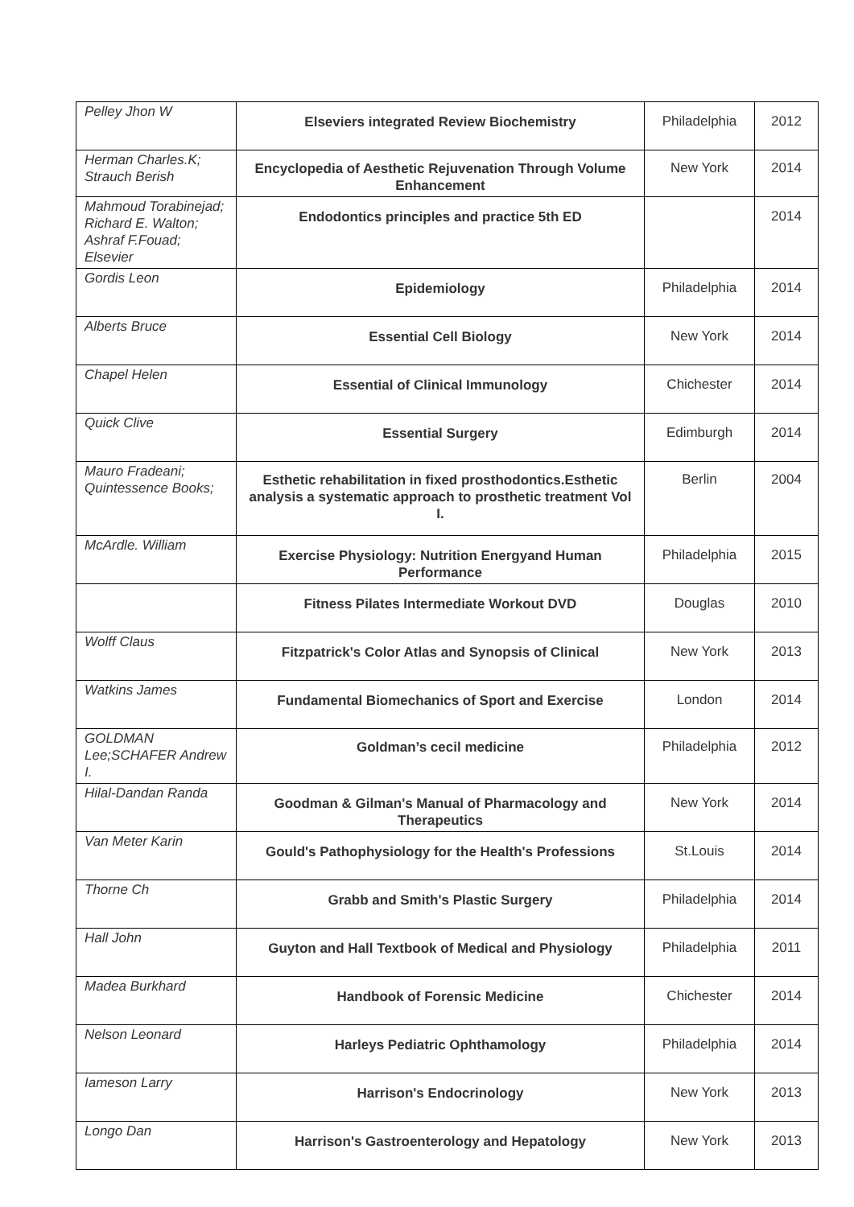| Pelley Jhon W | Elseviers integrated Review Biochemistry | Philadelphia | 2012 |
| Herman Charles.K; Strauch Berish | Encyclopedia of Aesthetic Rejuvenation Through Volume Enhancement | New York | 2014 |
| Mahmoud Torabinejad; Richard E. Walton; Ashraf F.Fouad; Elsevier | Endodontics principles and practice 5th ED | | 2014 |
| Gordis Leon | Epidemiology | Philadelphia | 2014 |
| Alberts Bruce | Essential Cell Biology | New York | 2014 |
| Chapel Helen | Essential of Clinical Immunology | Chichester | 2014 |
| Quick Clive | Essential Surgery | Edimburgh | 2014 |
| Mauro Fradeani; Quintessence Books; | Esthetic rehabilitation in fixed prosthodontics.Esthetic analysis a systematic approach to prosthetic treatment Vol I. | Berlin | 2004 |
| McArdle. William | Exercise Physiology: Nutrition Energyand Human Performance | Philadelphia | 2015 |
| | Fitness Pilates Intermediate Workout DVD | Douglas | 2010 |
| Wolff Claus | Fitzpatrick's Color Atlas and Synopsis of Clinical | New York | 2013 |
| Watkins James | Fundamental Biomechanics of Sport and Exercise | London | 2014 |
| GOLDMAN Lee;SCHAFER Andrew I. | Goldman’s cecil medicine | Philadelphia | 2012 |
| Hilal-Dandan Randa | Goodman & Gilman's Manual of Pharmacology and Therapeutics | New York | 2014 |
| Van Meter Karin | Gould's Pathophysiology for the Health's Professions | St.Louis | 2014 |
| Thorne Ch | Grabb and Smith's Plastic Surgery | Philadelphia | 2014 |
| Hall John | Guyton and Hall Textbook of Medical and Physiology | Philadelphia | 2011 |
| Madea Burkhard | Handbook of Forensic Medicine | Chichester | 2014 |
| Nelson Leonard | Harleys Pediatric Ophthamology | Philadelphia | 2014 |
| Iameson Larry | Harrison's Endocrinology | New York | 2013 |
| Longo Dan | Harrison's Gastroenterology and Hepatology | New York | 2013 |